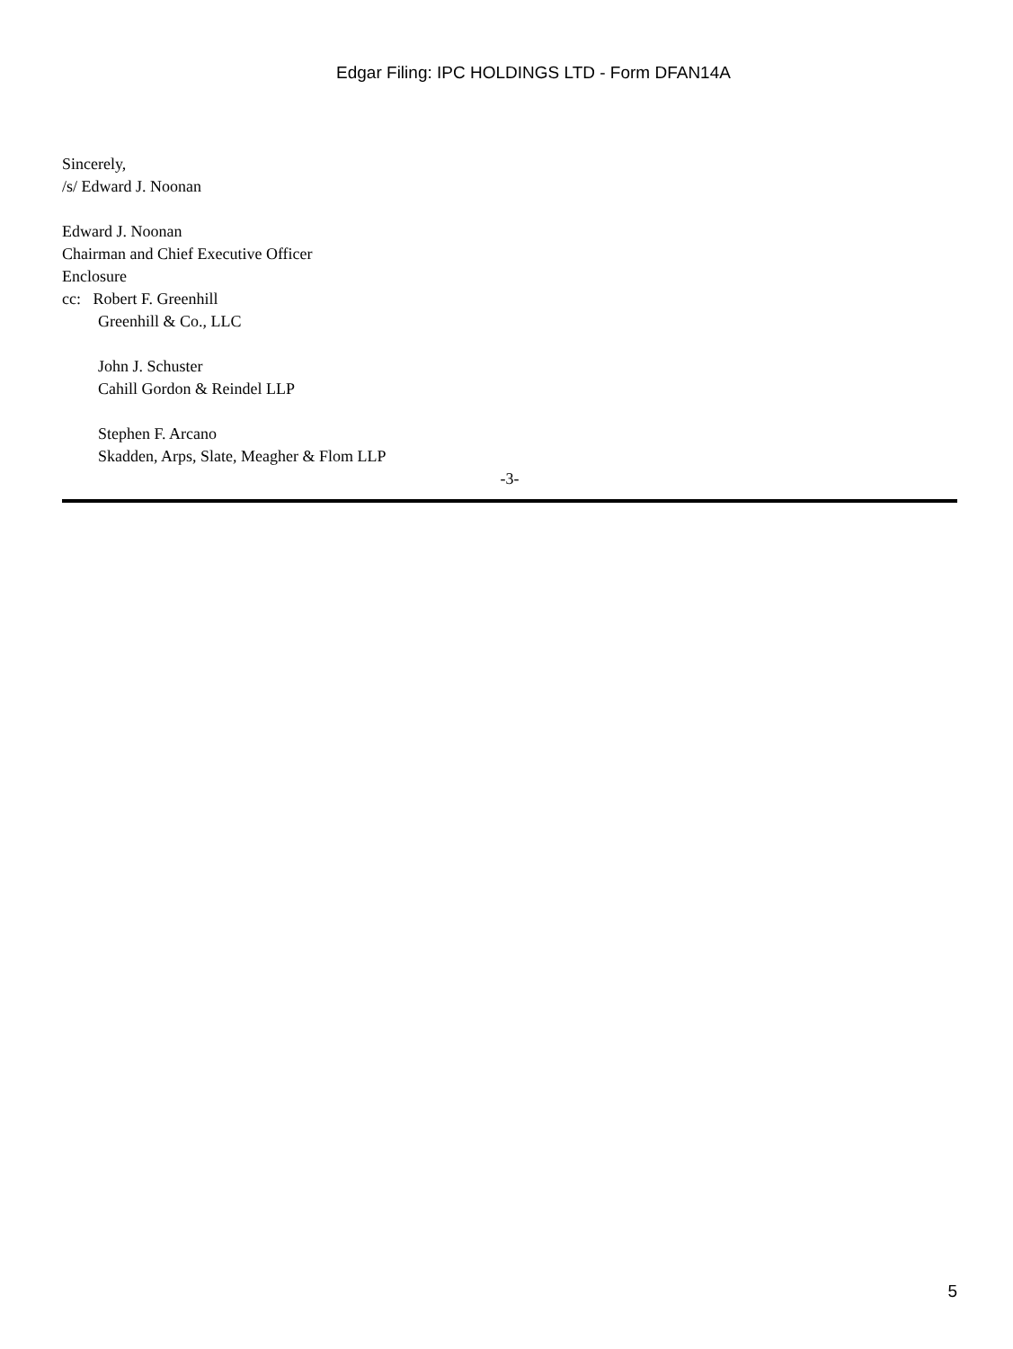Edgar Filing: IPC HOLDINGS LTD - Form DFAN14A
Sincerely,
/s/ Edward J. Noonan
Edward J. Noonan
Chairman and Chief Executive Officer
Enclosure
cc: Robert F. Greenhill
Greenhill & Co., LLC
John J. Schuster
Cahill Gordon & Reindel LLP
Stephen F. Arcano
Skadden, Arps, Slate, Meagher & Flom LLP
-3-
5